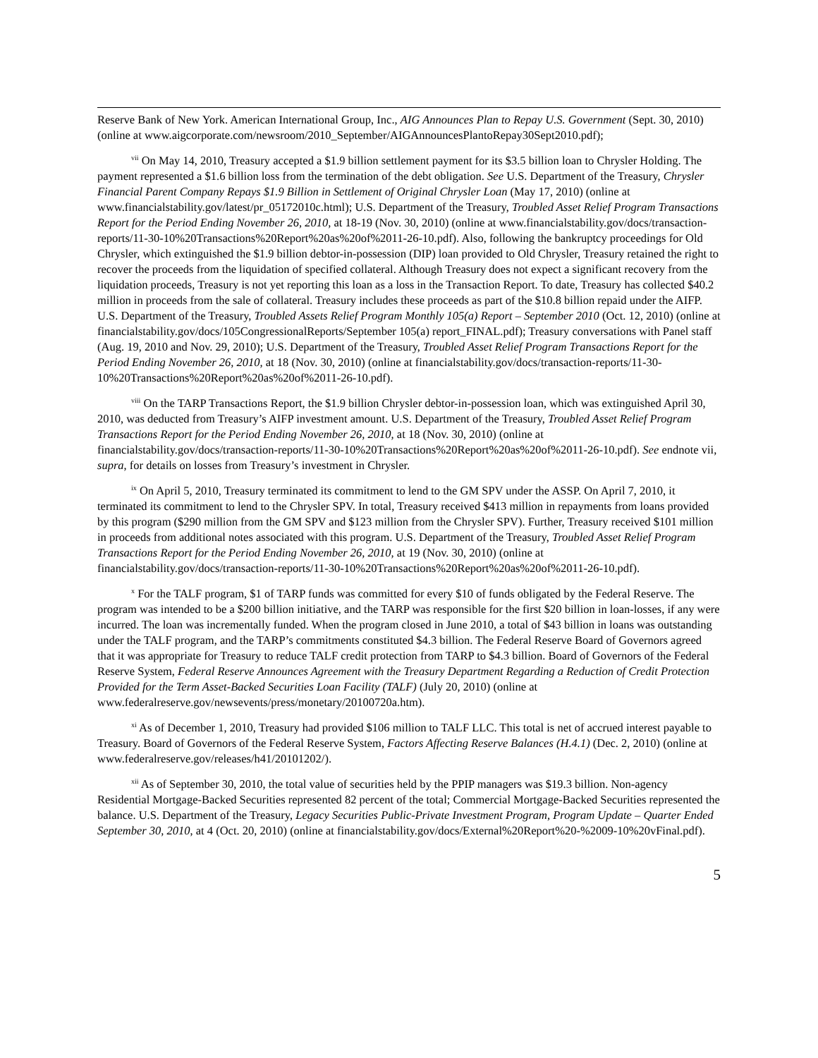Reserve Bank of New York. American International Group, Inc., AIG Announces Plan to Repay U.S. Government (Sept. 30, 2010) (online at www.aigcorporate.com/newsroom/2010_September/AIGAnnouncesPlantoRepay30Sept2010.pdf);
<sup>vii</sup> On May 14, 2010, Treasury accepted a $1.9 billion settlement payment for its $3.5 billion loan to Chrysler Holding. The payment represented a $1.6 billion loss from the termination of the debt obligation. See U.S. Department of the Treasury, Chrysler Financial Parent Company Repays $1.9 Billion in Settlement of Original Chrysler Loan (May 17, 2010) (online at www.financialstability.gov/latest/pr_05172010c.html); U.S. Department of the Treasury, Troubled Asset Relief Program Transactions Report for the Period Ending November 26, 2010, at 18-19 (Nov. 30, 2010) (online at www.financialstability.gov/docs/transaction-reports/11-30-10%20Transactions%20Report%20as%20of%2011-26-10.pdf). Also, following the bankruptcy proceedings for Old Chrysler, which extinguished the $1.9 billion debtor-in-possession (DIP) loan provided to Old Chrysler, Treasury retained the right to recover the proceeds from the liquidation of specified collateral. Although Treasury does not expect a significant recovery from the liquidation proceeds, Treasury is not yet reporting this loan as a loss in the Transaction Report. To date, Treasury has collected $40.2 million in proceeds from the sale of collateral. Treasury includes these proceeds as part of the $10.8 billion repaid under the AIFP. U.S. Department of the Treasury, Troubled Assets Relief Program Monthly 105(a) Report – September 2010 (Oct. 12, 2010) (online at financialstability.gov/docs/105CongressionalReports/September 105(a) report_FINAL.pdf); Treasury conversations with Panel staff (Aug. 19, 2010 and Nov. 29, 2010); U.S. Department of the Treasury, Troubled Asset Relief Program Transactions Report for the Period Ending November 26, 2010, at 18 (Nov. 30, 2010) (online at financialstability.gov/docs/transaction-reports/11-30-10%20Transactions%20Report%20as%20of%2011-26-10.pdf).
<sup>viii</sup> On the TARP Transactions Report, the $1.9 billion Chrysler debtor-in-possession loan, which was extinguished April 30, 2010, was deducted from Treasury’s AIFP investment amount. U.S. Department of the Treasury, Troubled Asset Relief Program Transactions Report for the Period Ending November 26, 2010, at 18 (Nov. 30, 2010) (online at financialstability.gov/docs/transaction-reports/11-30-10%20Transactions%20Report%20as%20of%2011-26-10.pdf). See endnote vii, supra, for details on losses from Treasury’s investment in Chrysler.
<sup>ix</sup> On April 5, 2010, Treasury terminated its commitment to lend to the GM SPV under the ASSP. On April 7, 2010, it terminated its commitment to lend to the Chrysler SPV. In total, Treasury received $413 million in repayments from loans provided by this program ($290 million from the GM SPV and $123 million from the Chrysler SPV). Further, Treasury received $101 million in proceeds from additional notes associated with this program. U.S. Department of the Treasury, Troubled Asset Relief Program Transactions Report for the Period Ending November 26, 2010, at 19 (Nov. 30, 2010) (online at financialstability.gov/docs/transaction-reports/11-30-10%20Transactions%20Report%20as%20of%2011-26-10.pdf).
<sup>x</sup> For the TALF program, $1 of TARP funds was committed for every $10 of funds obligated by the Federal Reserve. The program was intended to be a $200 billion initiative, and the TARP was responsible for the first $20 billion in loan-losses, if any were incurred. The loan was incrementally funded. When the program closed in June 2010, a total of $43 billion in loans was outstanding under the TALF program, and the TARP’s commitments constituted $4.3 billion. The Federal Reserve Board of Governors agreed that it was appropriate for Treasury to reduce TALF credit protection from TARP to $4.3 billion. Board of Governors of the Federal Reserve System, Federal Reserve Announces Agreement with the Treasury Department Regarding a Reduction of Credit Protection Provided for the Term Asset-Backed Securities Loan Facility (TALF) (July 20, 2010) (online at www.federalreserve.gov/newsevents/press/monetary/20100720a.htm).
<sup>xi</sup> As of December 1, 2010, Treasury had provided $106 million to TALF LLC. This total is net of accrued interest payable to Treasury. Board of Governors of the Federal Reserve System, Factors Affecting Reserve Balances (H.4.1) (Dec. 2, 2010) (online at www.federalreserve.gov/releases/h41/20101202/).
<sup>xii</sup> As of September 30, 2010, the total value of securities held by the PPIP managers was $19.3 billion. Non-agency Residential Mortgage-Backed Securities represented 82 percent of the total; Commercial Mortgage-Backed Securities represented the balance. U.S. Department of the Treasury, Legacy Securities Public-Private Investment Program, Program Update – Quarter Ended September 30, 2010, at 4 (Oct. 20, 2010) (online at financialstability.gov/docs/External%20Report%20-%2009-10%20vFinal.pdf).
5